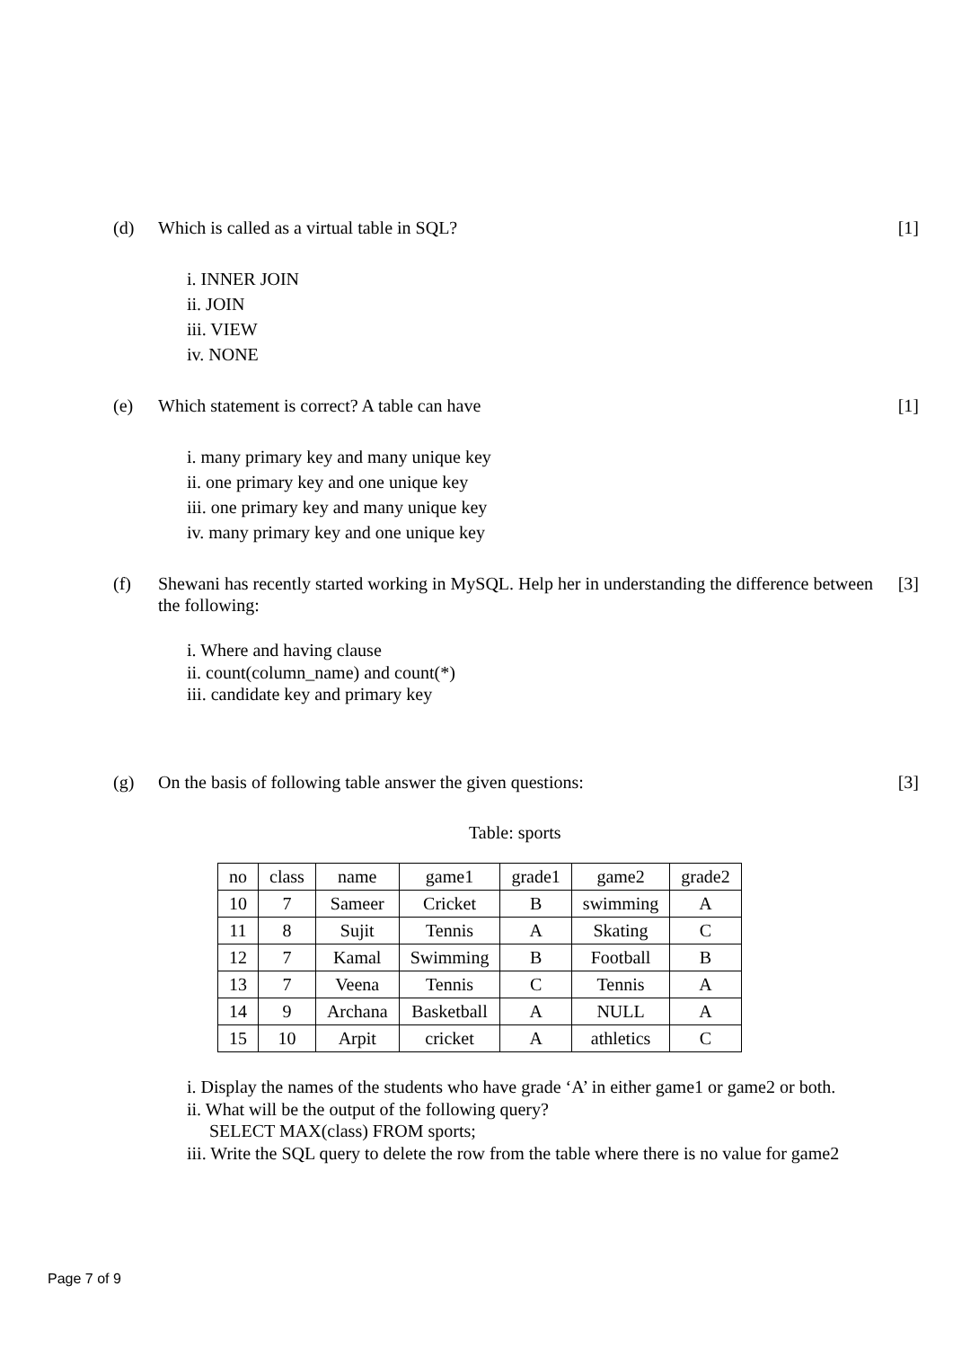(d) Which is called as a virtual table in SQL?
[1]
i. INNER JOIN
ii. JOIN
iii. VIEW
iv. NONE
(e) Which statement is correct? A table can have
[1]
i. many primary key and many unique key
ii. one primary key and one unique key
iii. one primary key and many unique key
iv. many primary key and one unique key
(f) Shewani has recently started working in MySQL. Help her in understanding the difference between the following:
[3]
i. Where and having clause
ii. count(column_name) and count(*)
iii. candidate key and primary key
(g) On the basis of following table answer the given questions:
[3]
Table: sports
| no | class | name | game1 | grade1 | game2 | grade2 |
| 10 | 7 | Sameer | Cricket | B | swimming | A |
| 11 | 8 | Sujit | Tennis | A | Skating | C |
| 12 | 7 | Kamal | Swimming | B | Football | B |
| 13 | 7 | Veena | Tennis | C | Tennis | A |
| 14 | 9 | Archana | Basketball | A | NULL | A |
| 15 | 10 | Arpit | cricket | A | athletics | C |
i. Display the names of the students who have grade ‘A’ in either game1 or game2 or both.
ii. What will be the output of the following query?
SELECT MAX(class) FROM sports;
iii. Write the SQL query to delete the row from the table where there is no value for game2
Page 7 of 9